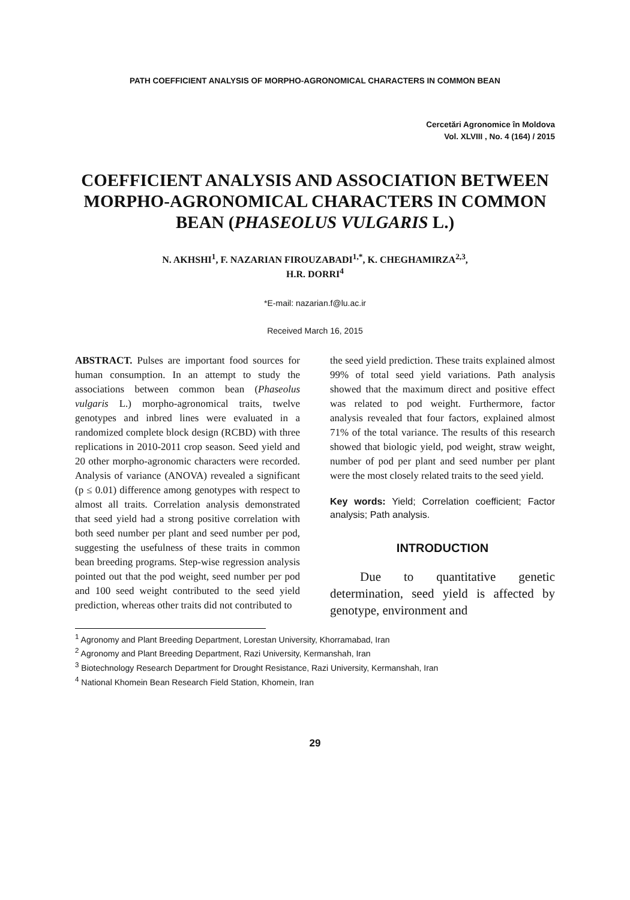PATH COEFFICIENT ANALYSIS OF MORPHO-AGRONOMICAL CHARACTERS IN COMMON BEAN
Cercetări Agronomice în Moldova
Vol. XLVIII , No. 4 (164) / 2015
COEFFICIENT ANALYSIS AND ASSOCIATION BETWEEN MORPHO-AGRONOMICAL CHARACTERS IN COMMON BEAN (PHASEOLUS VULGARIS L.)
N. AKHSHI<sup>1</sup>, F. NAZARIAN FIROUZABADI<sup>1,*</sup>, K. CHEGHAMIRZA<sup>2,3</sup>,
H.R. DORRI<sup>4</sup>
*E-mail: nazarian.f@lu.ac.ir
Received March 16, 2015
ABSTRACT. Pulses are important food sources for human consumption. In an attempt to study the associations between common bean (Phaseolus vulgaris L.) morpho-agronomical traits, twelve genotypes and inbred lines were evaluated in a randomized complete block design (RCBD) with three replications in 2010-2011 crop season. Seed yield and 20 other morpho-agronomic characters were recorded. Analysis of variance (ANOVA) revealed a significant (p ≤ 0.01) difference among genotypes with respect to almost all traits. Correlation analysis demonstrated that seed yield had a strong positive correlation with both seed number per plant and seed number per pod, suggesting the usefulness of these traits in common bean breeding programs. Step-wise regression analysis pointed out that the pod weight, seed number per pod and 100 seed weight contributed to the seed yield prediction, whereas other traits did not contributed to
the seed yield prediction. These traits explained almost 99% of total seed yield variations. Path analysis showed that the maximum direct and positive effect was related to pod weight. Furthermore, factor analysis revealed that four factors, explained almost 71% of the total variance. The results of this research showed that biologic yield, pod weight, straw weight, number of pod per plant and seed number per plant were the most closely related traits to the seed yield.
Key words: Yield; Correlation coefficient; Factor analysis; Path analysis.
INTRODUCTION
Due to quantitative genetic determination, seed yield is affected by genotype, environment and
<sup>1</sup> Agronomy and Plant Breeding Department, Lorestan University, Khorramabad, Iran
<sup>2</sup> Agronomy and Plant Breeding Department, Razi University, Kermanshah, Iran
<sup>3</sup> Biotechnology Research Department for Drought Resistance, Razi University, Kermanshah, Iran
<sup>4</sup> National Khomein Bean Research Field Station, Khomein, Iran
29